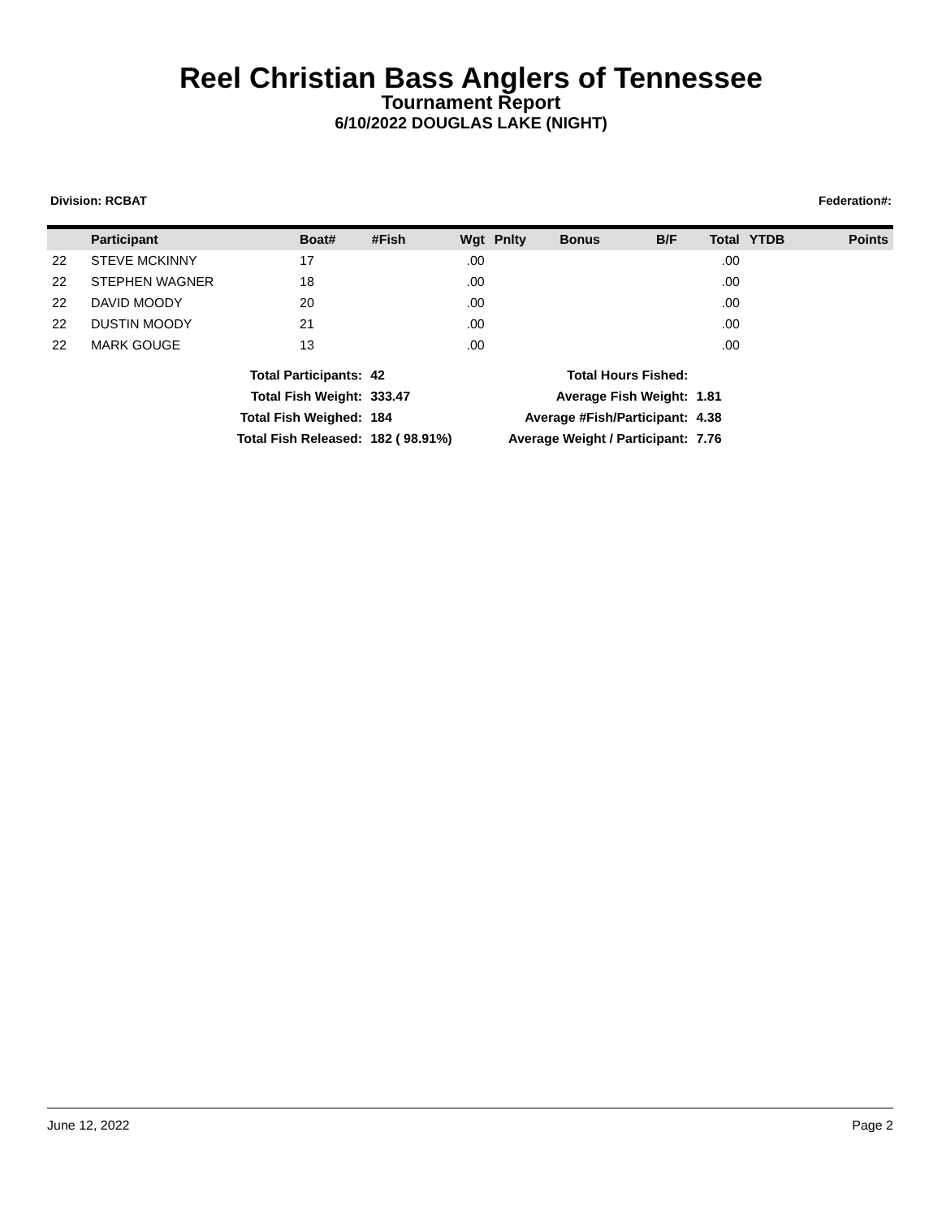Reel Christian Bass Anglers of Tennessee
Tournament Report
6/10/2022 DOUGLAS LAKE (NIGHT)
Division: RCBAT Federation#:
| | Participant | Boat# | #Fish | Wgt | Pnlty | Bonus | B/F | Total | YTDB | Points |
| --- | --- | --- | --- | --- | --- | --- | --- | --- | --- | --- |
| 22 | STEVE MCKINNY | 17 | | .00 | | | | .00 | | |
| 22 | STEPHEN WAGNER | 18 | | .00 | | | | .00 | | |
| 22 | DAVID MOODY | 20 | | .00 | | | | .00 | | |
| 22 | DUSTIN MOODY | 21 | | .00 | | | | .00 | | |
| 22 | MARK GOUGE | 13 | | .00 | | | | .00 | | |
| Total Participants: | 42 |
| Total Fish Weight: | 333.47 |
| Total Fish Weighed: | 184 |
| Total Fish Released: | 182 ( 98.91%) |
| Total Hours Fished: | |
| Average Fish Weight: | 1.81 |
| Average #Fish/Participant: | 4.38 |
| Average Weight / Participant: | 7.76 |
June 12, 2022 Page 2